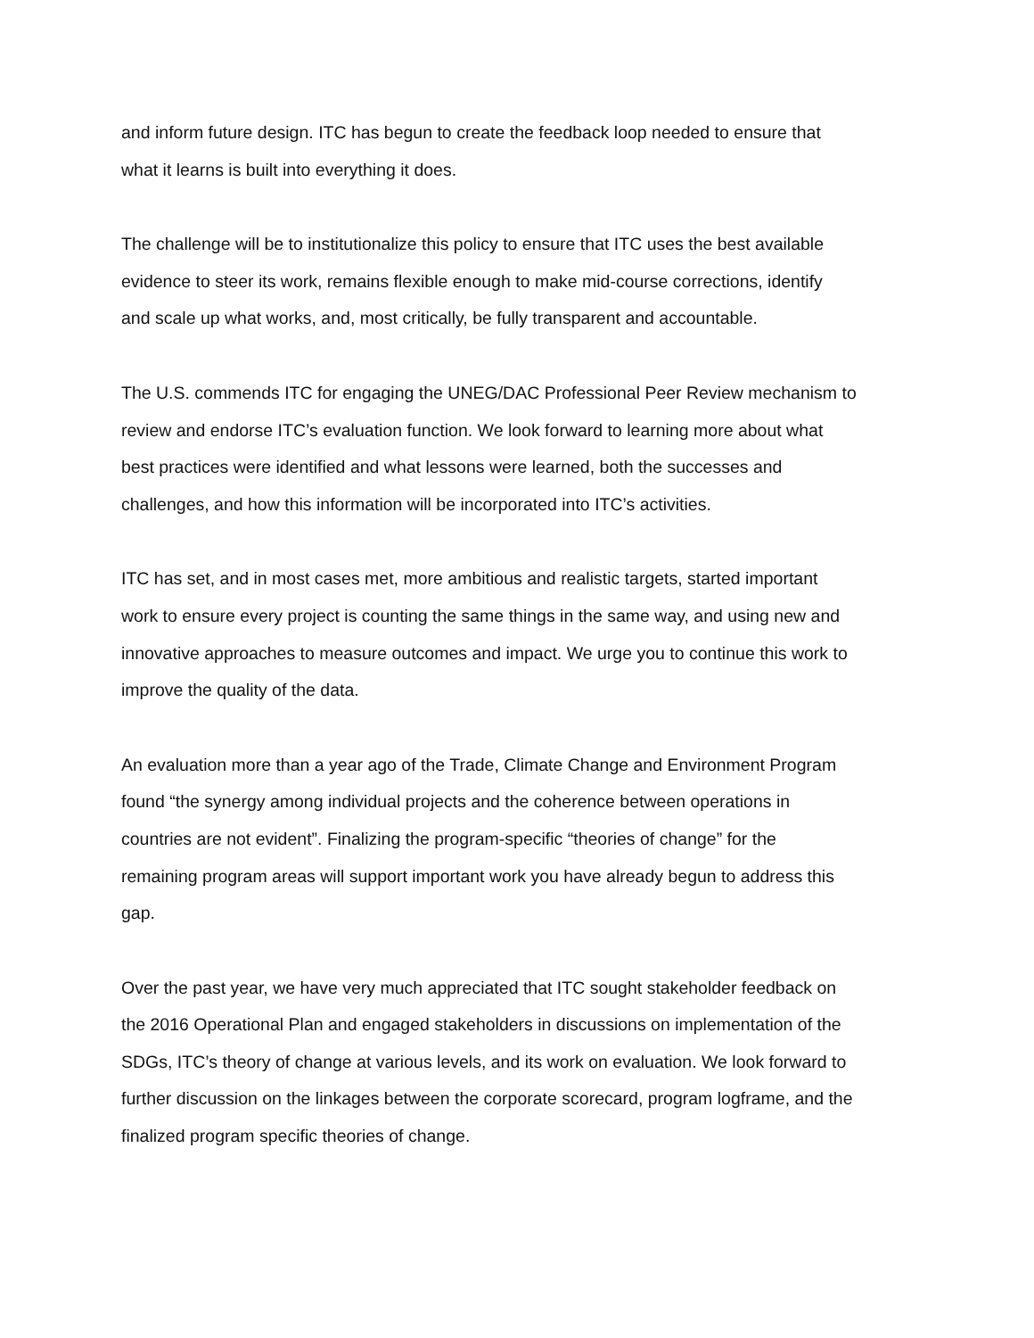and inform future design. ITC has begun to create the feedback loop needed to ensure that
what it learns is built into everything it does.
The challenge will be to institutionalize this policy to ensure that ITC uses the best available
evidence to steer its work, remains flexible enough to make mid-course corrections, identify
and scale up what works, and, most critically, be fully transparent and accountable.
The U.S. commends ITC for engaging the UNEG/DAC Professional Peer Review mechanism to
review and endorse ITC’s evaluation function. We look forward to learning more about what
best practices were identified and what lessons were learned, both the successes and
challenges, and how this information will be incorporated into ITC’s activities.
ITC has set, and in most cases met, more ambitious and realistic targets, started important
work to ensure every project is counting the same things in the same way, and using new and
innovative approaches to measure outcomes and impact. We urge you to continue this work to
improve the quality of the data.
An evaluation more than a year ago of the Trade, Climate Change and Environment Program
found “the synergy among individual projects and the coherence between operations in
countries are not evident”. Finalizing the program-specific “theories of change” for the
remaining program areas will support important work you have already begun to address this
gap.
Over the past year, we have very much appreciated that ITC sought stakeholder feedback on
the 2016 Operational Plan and engaged stakeholders in discussions on implementation of the
SDGs, ITC’s theory of change at various levels, and its work on evaluation. We look forward to
further discussion on the linkages between the corporate scorecard, program logframe, and the
finalized program specific theories of change.